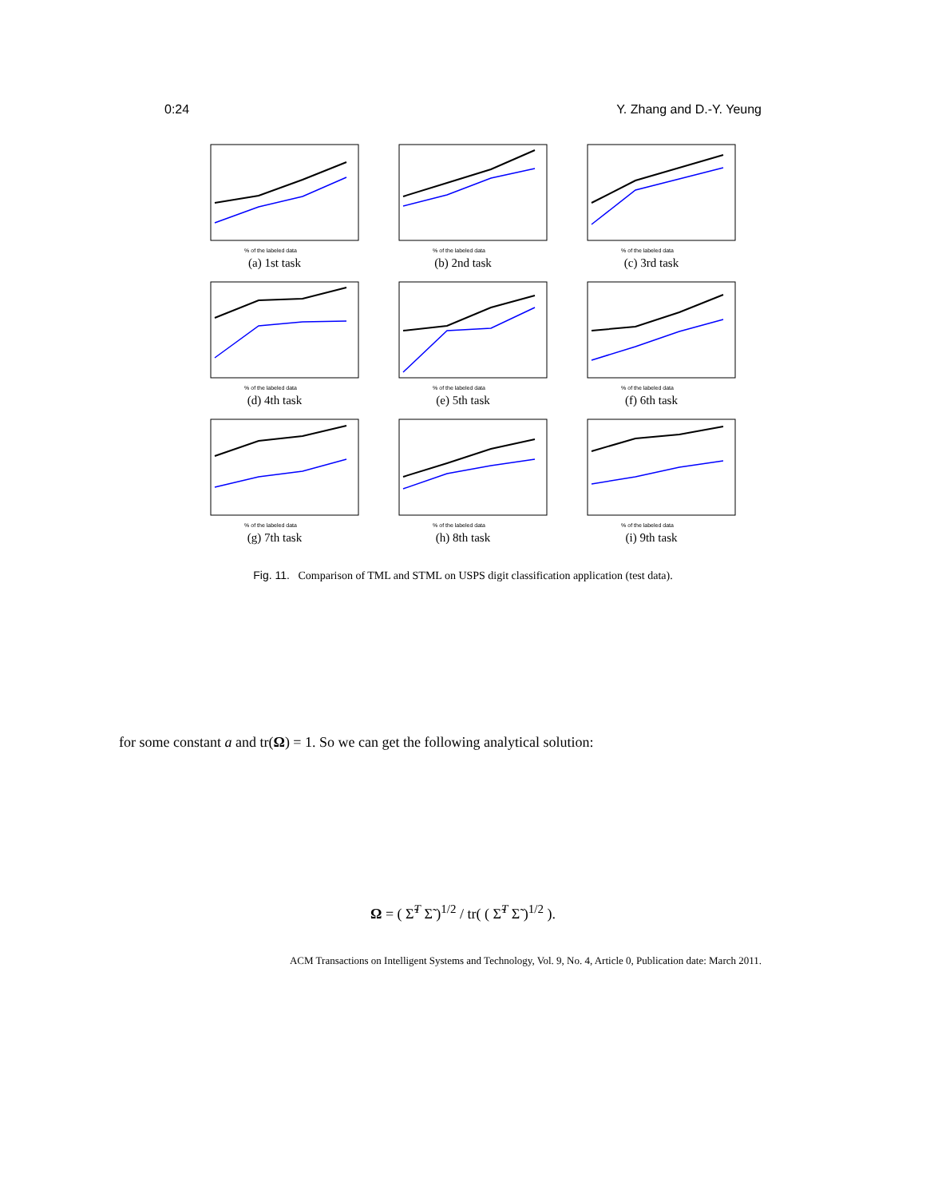0:24 Y. Zhang and D.-Y. Yeung
% of the labeled data
(a) 1st task
% of the labeled data
(b) 2nd task
% of the labeled data
(c) 3rd task
% of the labeled data
(d) 4th task
% of the labeled data
(e) 5th task
% of the labeled data
(f) 6th task
% of the labeled data
(g) 7th task
% of the labeled data
(h) 8th task
% of the labeled data
(i) 9th task
Fig. 11. Comparison of TML and STML on USPS digit classification application (test data).
for some constant a and tr(Ω) = 1. So we can get the following analytical solution:
Ω = ( Σ̃<sup>T</sup> Σ̃ )<sup>1/2</sup> / tr( ( Σ̃<sup>T</sup> Σ̃ )<sup>1/2</sup> ).
ACM Transactions on Intelligent Systems and Technology, Vol. 9, No. 4, Article 0, Publication date: March 2011.